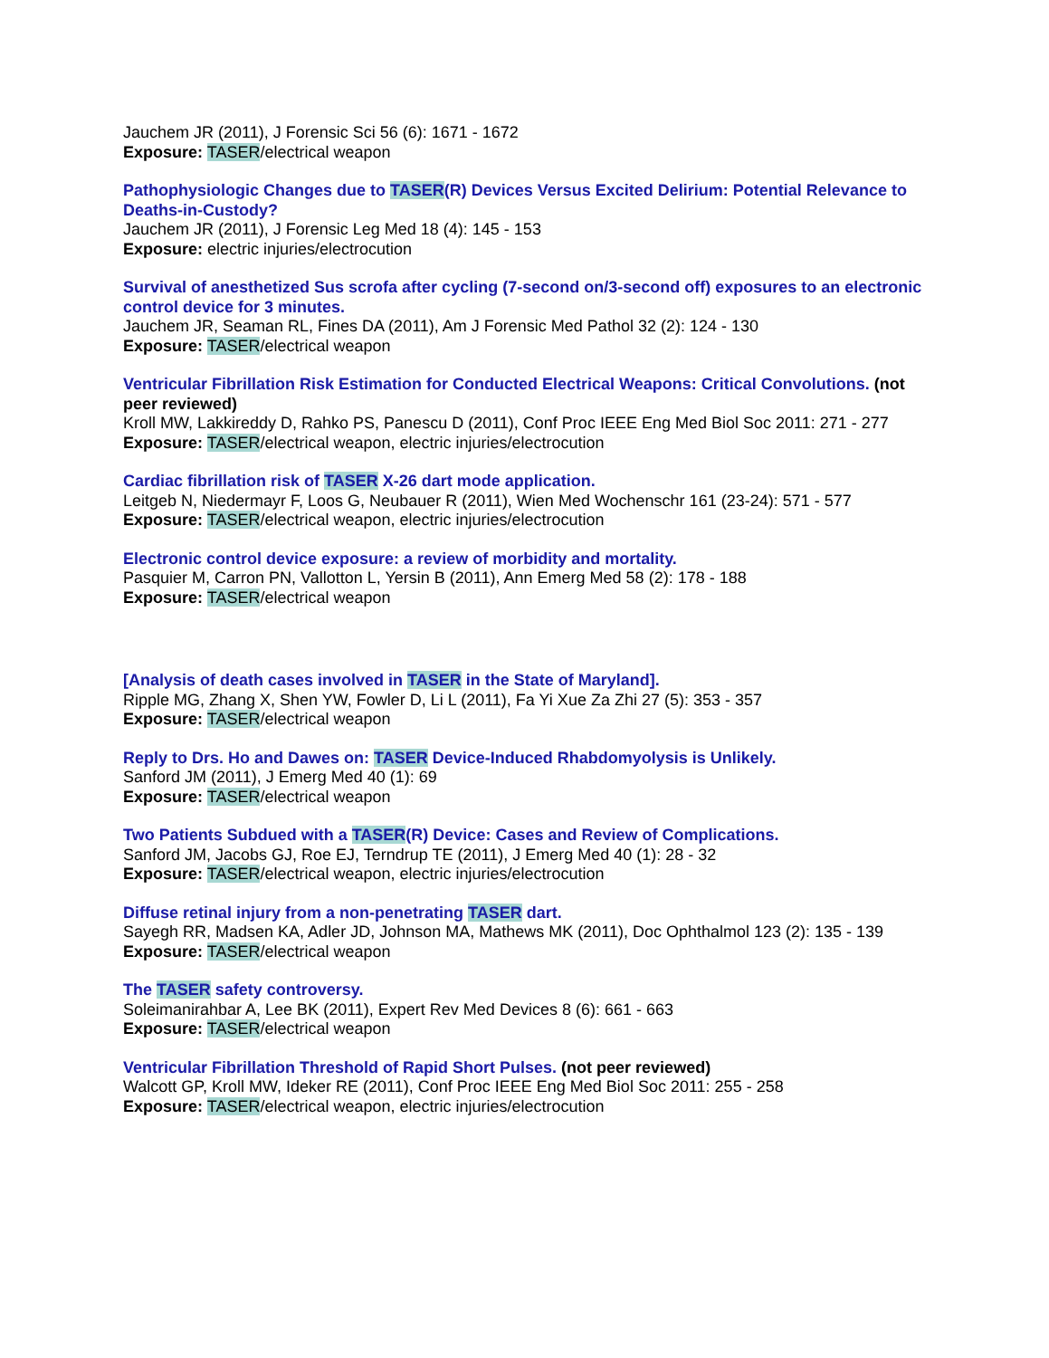Jauchem JR (2011), J Forensic Sci 56 (6): 1671 - 1672
Exposure: TASER/electrical weapon
Pathophysiologic Changes due to TASER(R) Devices Versus Excited Delirium: Potential Relevance to Deaths-in-Custody?
Jauchem JR (2011), J Forensic Leg Med 18 (4): 145 - 153
Exposure: electric injuries/electrocution
Survival of anesthetized Sus scrofa after cycling (7-second on/3-second off) exposures to an electronic control device for 3 minutes.
Jauchem JR, Seaman RL, Fines DA (2011), Am J Forensic Med Pathol 32 (2): 124 - 130
Exposure: TASER/electrical weapon
Ventricular Fibrillation Risk Estimation for Conducted Electrical Weapons: Critical Convolutions. (not peer reviewed)
Kroll MW, Lakkireddy D, Rahko PS, Panescu D (2011), Conf Proc IEEE Eng Med Biol Soc 2011: 271 - 277
Exposure: TASER/electrical weapon, electric injuries/electrocution
Cardiac fibrillation risk of TASER X-26 dart mode application.
Leitgeb N, Niedermayr F, Loos G, Neubauer R (2011), Wien Med Wochenschr 161 (23-24): 571 - 577
Exposure: TASER/electrical weapon, electric injuries/electrocution
Electronic control device exposure: a review of morbidity and mortality.
Pasquier M, Carron PN, Vallotton L, Yersin B (2011), Ann Emerg Med 58 (2): 178 - 188
Exposure: TASER/electrical weapon
[Analysis of death cases involved in TASER in the State of Maryland].
Ripple MG, Zhang X, Shen YW, Fowler D, Li L (2011), Fa Yi Xue Za Zhi 27 (5): 353 - 357
Exposure: TASER/electrical weapon
Reply to Drs. Ho and Dawes on: TASER Device-Induced Rhabdomyolysis is Unlikely.
Sanford JM (2011), J Emerg Med 40 (1): 69
Exposure: TASER/electrical weapon
Two Patients Subdued with a TASER(R) Device: Cases and Review of Complications.
Sanford JM, Jacobs GJ, Roe EJ, Terndrup TE (2011), J Emerg Med 40 (1): 28 - 32
Exposure: TASER/electrical weapon, electric injuries/electrocution
Diffuse retinal injury from a non-penetrating TASER dart.
Sayegh RR, Madsen KA, Adler JD, Johnson MA, Mathews MK (2011), Doc Ophthalmol 123 (2): 135 - 139
Exposure: TASER/electrical weapon
The TASER safety controversy.
Soleimanirahbar A, Lee BK (2011), Expert Rev Med Devices 8 (6): 661 - 663
Exposure: TASER/electrical weapon
Ventricular Fibrillation Threshold of Rapid Short Pulses. (not peer reviewed)
Walcott GP, Kroll MW, Ideker RE (2011), Conf Proc IEEE Eng Med Biol Soc 2011: 255 - 258
Exposure: TASER/electrical weapon, electric injuries/electrocution